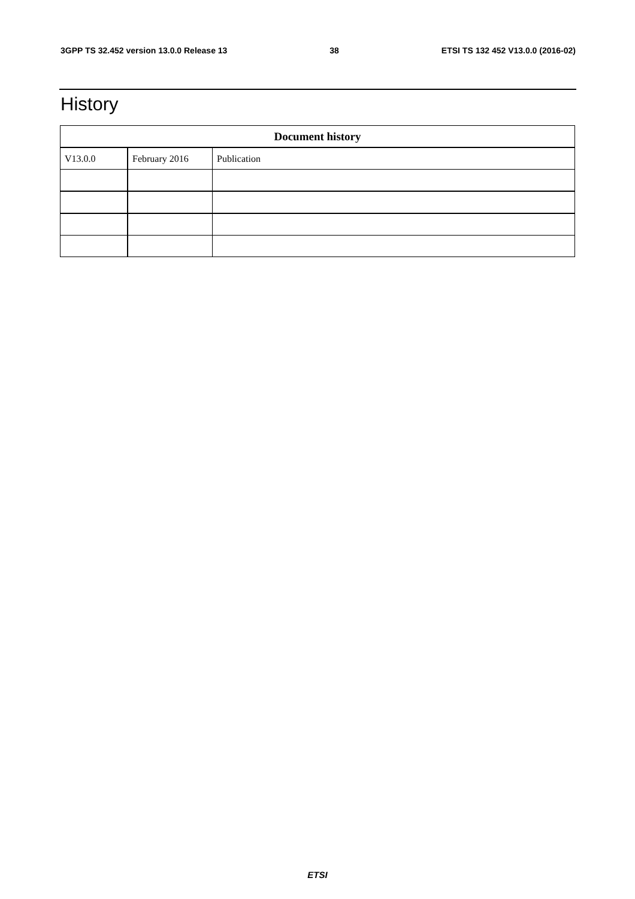3GPP TS 32.452 version 13.0.0 Release 13 38 ETSI TS 132 452 V13.0.0 (2016-02)
History
| Document history | | |
| --- | --- | --- |
| V13.0.0 | February 2016 | Publication |
ETSI